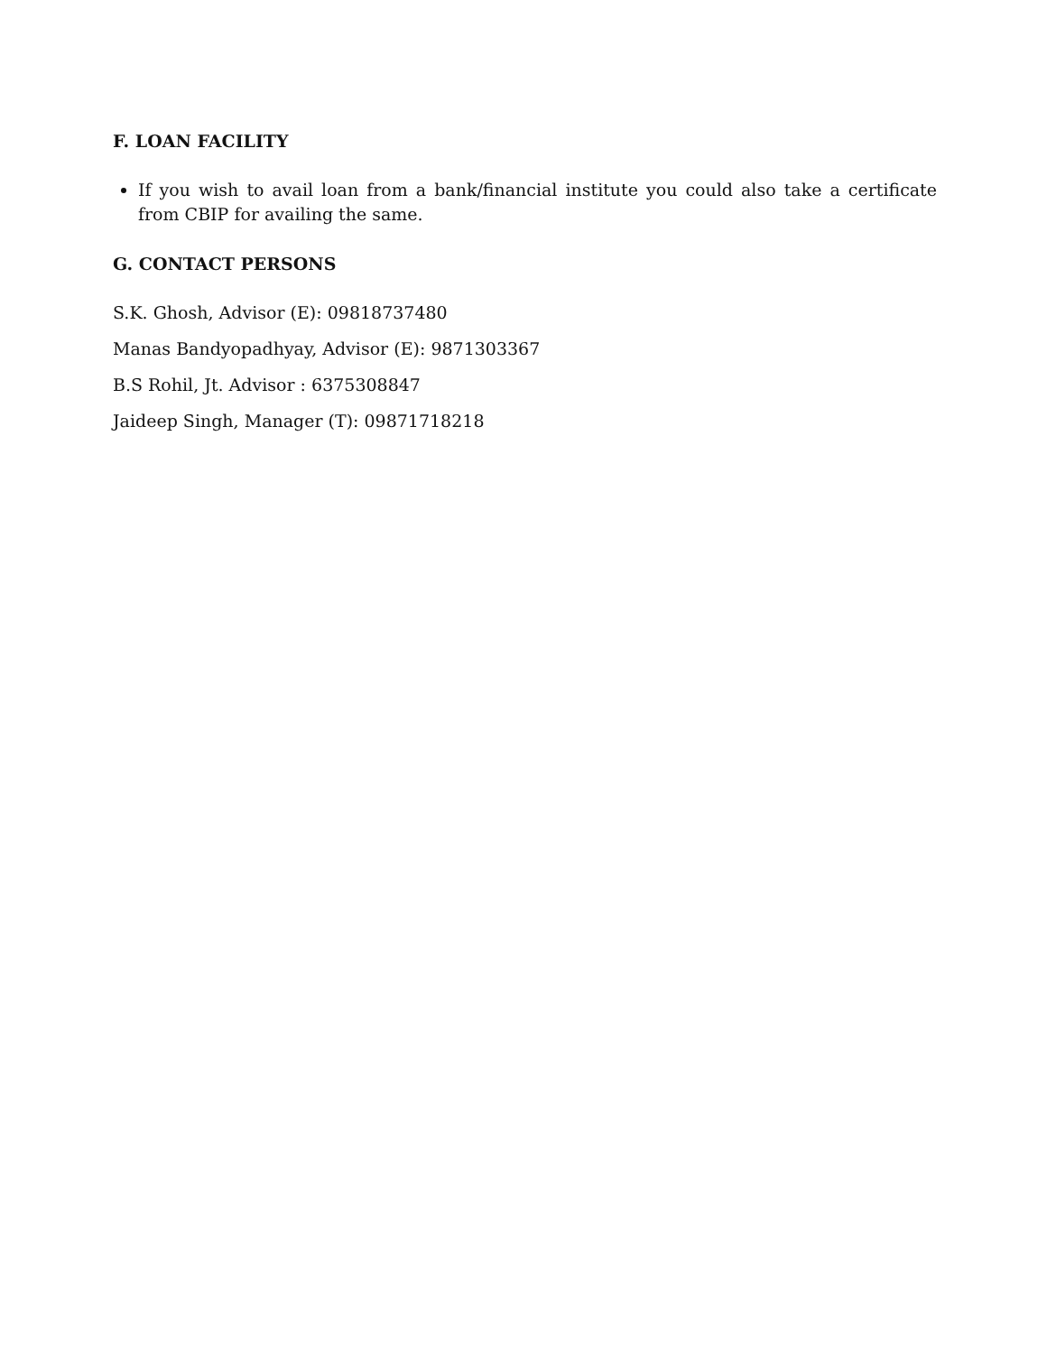F. LOAN FACILITY
If you wish to avail loan from a bank/financial institute you could also take a certificate from CBIP for availing the same.
G. CONTACT PERSONS
S.K. Ghosh, Advisor (E): 09818737480
Manas Bandyopadhyay, Advisor (E): 9871303367
B.S Rohil, Jt. Advisor : 6375308847
Jaideep Singh, Manager (T): 09871718218